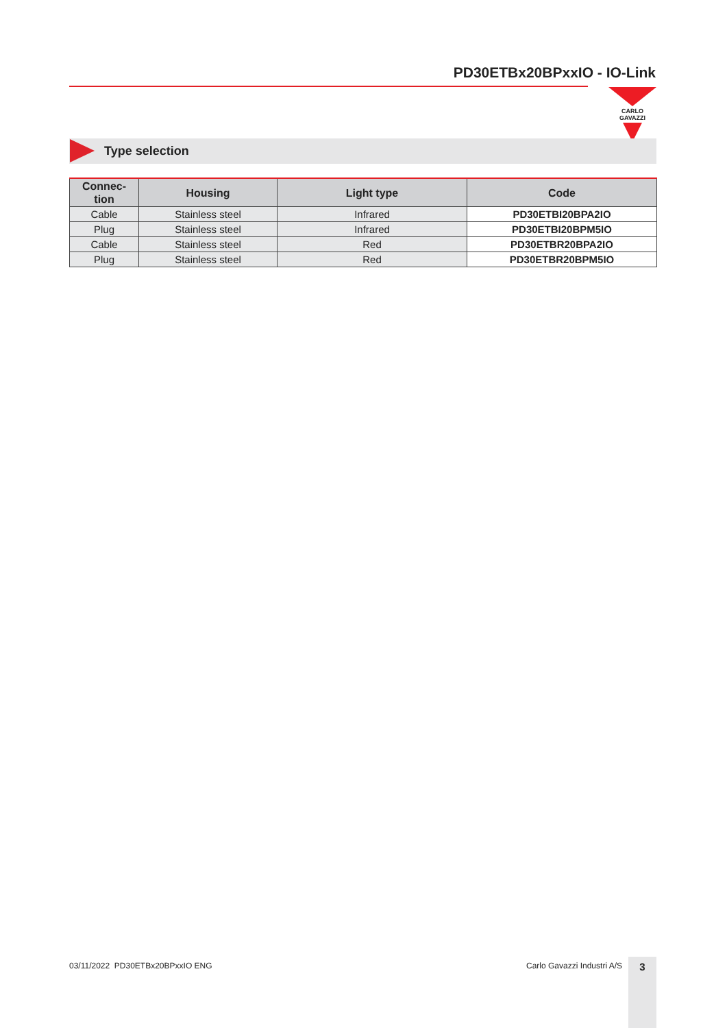PD30ETBx20BPxxIO - IO-Link
CARLO GAVAZZI
Type selection
| Connec- tion | Housing | Light type | Code |
| --- | --- | --- | --- |
| Cable | Stainless steel | Infrared | PD30ETBI20BPA2IO |
| Plug | Stainless steel | Infrared | PD30ETBI20BPM5IO |
| Cable | Stainless steel | Red | PD30ETBR20BPA2IO |
| Plug | Stainless steel | Red | PD30ETBR20BPM5IO |
03/11/2022 PD30ETBx20BPxxIO ENG
Carlo Gavazzi Industri A/S 3